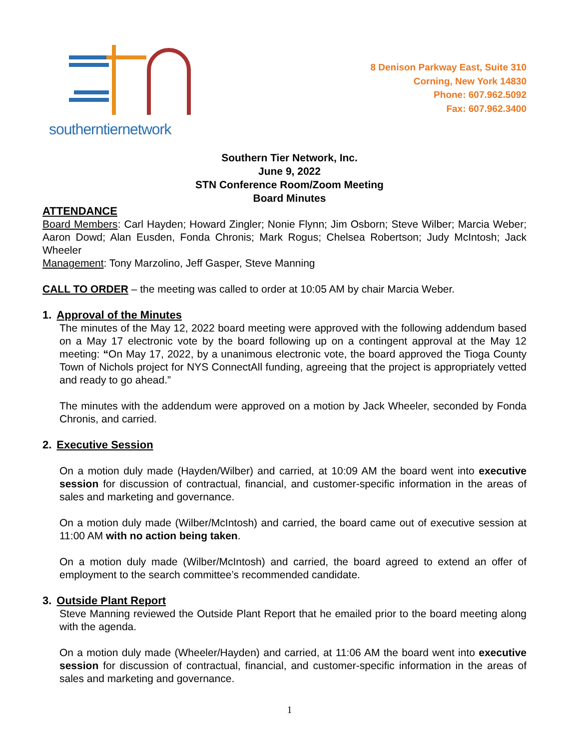southerntiernetwork
8 Denison Parkway East, Suite 310
Corning, New York 14830
Phone: 607.962.5092
Fax: 607.962.3400
Southern Tier Network, Inc.
June 9, 2022
STN Conference Room/Zoom Meeting
Board Minutes
ATTENDANCE
Board Members: Carl Hayden; Howard Zingler; Nonie Flynn; Jim Osborn; Steve Wilber; Marcia Weber; Aaron Dowd; Alan Eusden, Fonda Chronis; Mark Rogus; Chelsea Robertson; Judy McIntosh; Jack Wheeler
Management: Tony Marzolino, Jeff Gasper, Steve Manning
CALL TO ORDER – the meeting was called to order at 10:05 AM by chair Marcia Weber.
1. Approval of the Minutes
The minutes of the May 12, 2022 board meeting were approved with the following addendum based on a May 17 electronic vote by the board following up on a contingent approval at the May 12 meeting: “On May 17, 2022, by a unanimous electronic vote, the board approved the Tioga County Town of Nichols project for NYS ConnectAll funding, agreeing that the project is appropriately vetted and ready to go ahead.”
The minutes with the addendum were approved on a motion by Jack Wheeler, seconded by Fonda Chronis, and carried.
2. Executive Session
On a motion duly made (Hayden/Wilber) and carried, at 10:09 AM the board went into executive session for discussion of contractual, financial, and customer-specific information in the areas of sales and marketing and governance.
On a motion duly made (Wilber/McIntosh) and carried, the board came out of executive session at 11:00 AM with no action being taken.
On a motion duly made (Wilber/McIntosh) and carried, the board agreed to extend an offer of employment to the search committee’s recommended candidate.
3. Outside Plant Report
Steve Manning reviewed the Outside Plant Report that he emailed prior to the board meeting along with the agenda.
On a motion duly made (Wheeler/Hayden) and carried, at 11:06 AM the board went into executive session for discussion of contractual, financial, and customer-specific information in the areas of sales and marketing and governance.
1